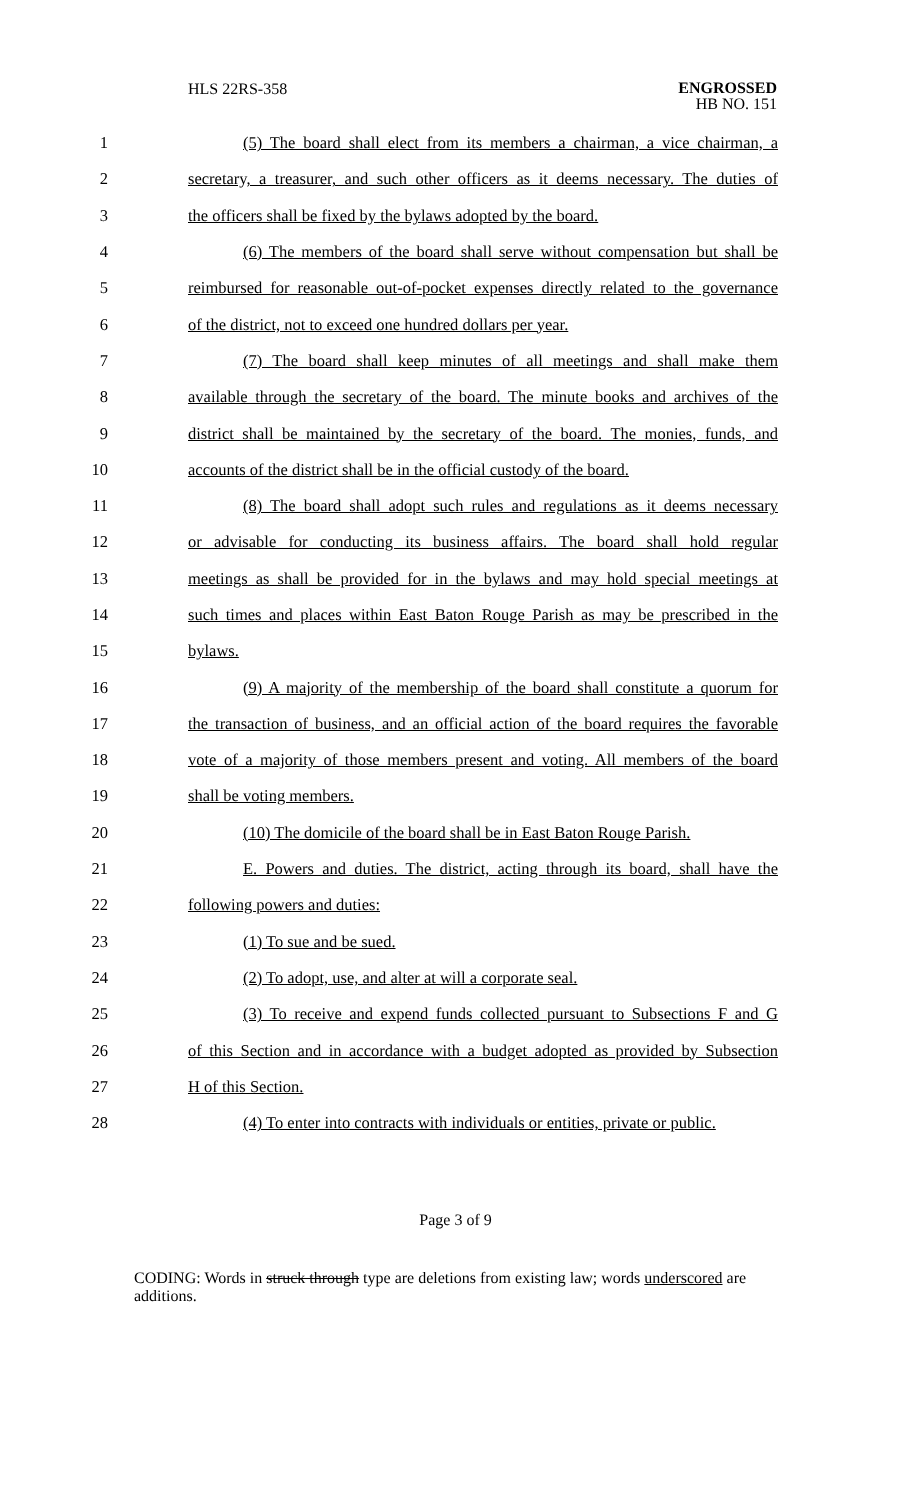HLS 22RS-358
ENGROSSED
HB NO. 151
1 (5) The board shall elect from its members a chairman, a vice chairman, a
2 secretary, a treasurer, and such other officers as it deems necessary. The duties of
3 the officers shall be fixed by the bylaws adopted by the board.
4 (6) The members of the board shall serve without compensation but shall be
5 reimbursed for reasonable out-of-pocket expenses directly related to the governance
6 of the district, not to exceed one hundred dollars per year.
7 (7) The board shall keep minutes of all meetings and shall make them
8 available through the secretary of the board. The minute books and archives of the
9 district shall be maintained by the secretary of the board. The monies, funds, and
10 accounts of the district shall be in the official custody of the board.
11 (8) The board shall adopt such rules and regulations as it deems necessary
12 or advisable for conducting its business affairs. The board shall hold regular
13 meetings as shall be provided for in the bylaws and may hold special meetings at
14 such times and places within East Baton Rouge Parish as may be prescribed in the
15 bylaws.
16 (9) A majority of the membership of the board shall constitute a quorum for
17 the transaction of business, and an official action of the board requires the favorable
18 vote of a majority of those members present and voting. All members of the board
19 shall be voting members.
20 (10) The domicile of the board shall be in East Baton Rouge Parish.
21 E. Powers and duties. The district, acting through its board, shall have the
22 following powers and duties:
23 (1) To sue and be sued.
24 (2) To adopt, use, and alter at will a corporate seal.
25 (3) To receive and expend funds collected pursuant to Subsections F and G
26 of this Section and in accordance with a budget adopted as provided by Subsection
27 H of this Section.
28 (4) To enter into contracts with individuals or entities, private or public.
Page 3 of 9
CODING: Words in struck through type are deletions from existing law; words underscored are additions.